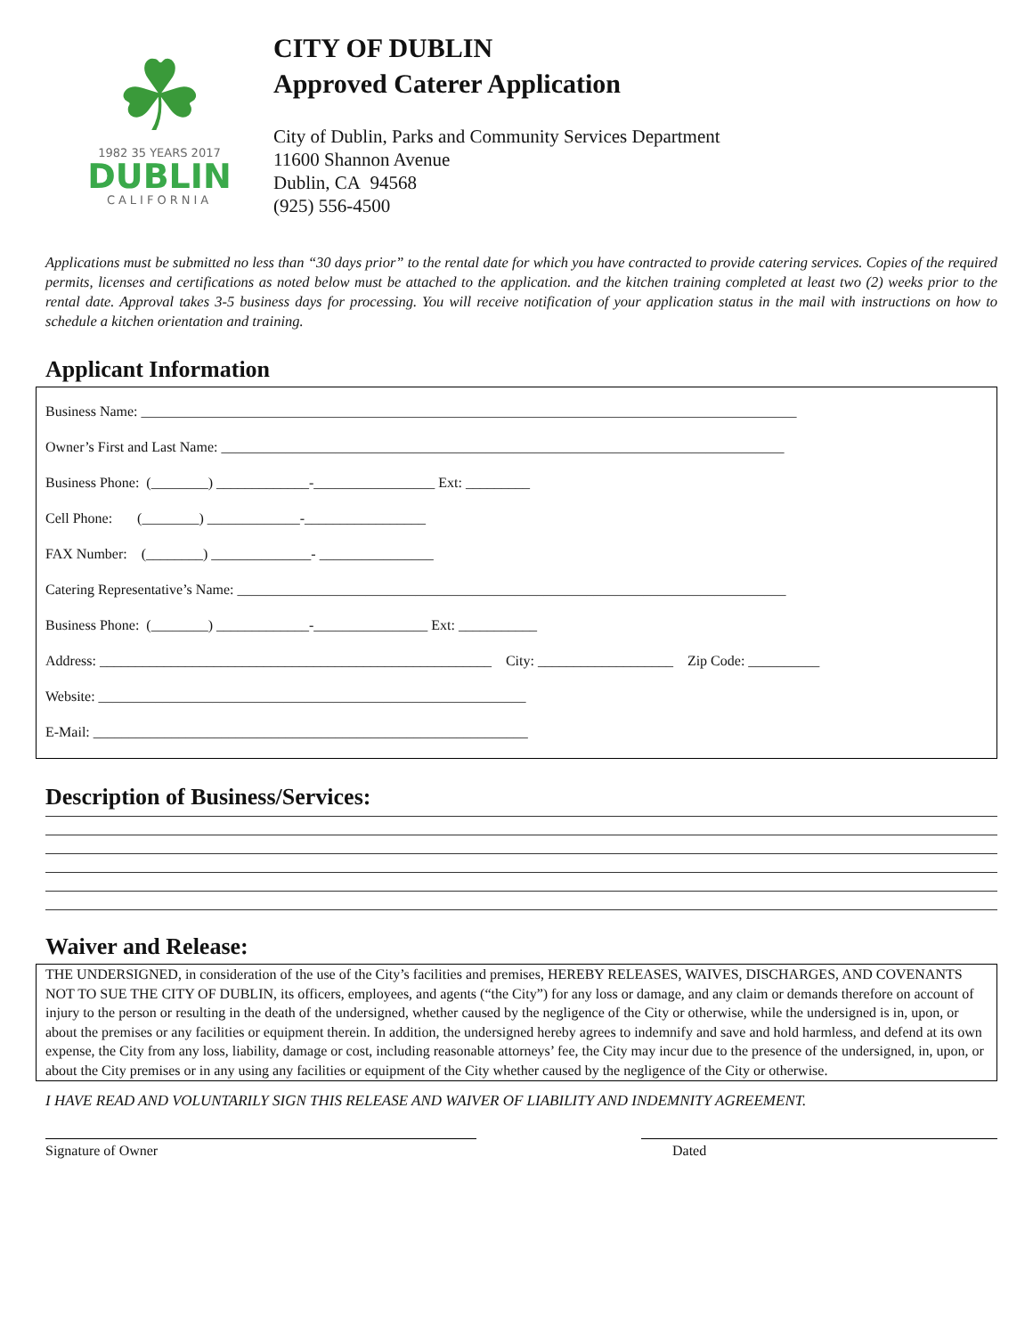☘
1982 35 YEARS 2017
DUBLIN
CALIFORNIA
CITY OF DUBLIN
Approved Caterer Application
City of Dublin, Parks and Community Services Department
11600 Shannon Avenue
Dublin, CA 94568
(925) 556-4500
Applications must be submitted no less than “30 days prior” to the rental date for which you have contracted to provide catering services. Copies of the required permits, licenses and certifications as noted below must be attached to the application. and the kitchen training completed at least two (2) weeks prior to the rental date. Approval takes 3-5 business days for processing. You will receive notification of your application status in the mail with instructions on how to schedule a kitchen orientation and training.
Applicant Information
Business Name: ____________________________________________________________________________________________
Owner’s First and Last Name: _______________________________________________________________________________
Business Phone: (________) _____________-_________________ Ext: _________
Cell Phone: (________) _____________-_________________
FAX Number: (________) ______________- ________________
Catering Representative’s Name: _____________________________________________________________________________
Business Phone: (________) _____________-________________ Ext: ___________
Address: _______________________________________________________ City: ___________________ Zip Code: __________
Website: ____________________________________________________________
E-Mail: _____________________________________________________________
Description of Business/Services:
Waiver and Release:
THE UNDERSIGNED, in consideration of the use of the City’s facilities and premises, HEREBY RELEASES, WAIVES, DISCHARGES, AND COVENANTS NOT TO SUE THE CITY OF DUBLIN, its officers, employees, and agents (“the City”) for any loss or damage, and any claim or demands therefore on account of injury to the person or resulting in the death of the undersigned, whether caused by the negligence of the City or otherwise, while the undersigned is in, upon, or about the premises or any facilities or equipment therein. In addition, the undersigned hereby agrees to indemnify and save and hold harmless, and defend at its own expense, the City from any loss, liability, damage or cost, including reasonable attorneys’ fee, the City may incur due to the presence of the undersigned, in, upon, or about the City premises or in any using any facilities or equipment of the City whether caused by the negligence of the City or otherwise.
I HAVE READ AND VOLUNTARILY SIGN THIS RELEASE AND WAIVER OF LIABILITY AND INDEMNITY AGREEMENT.
Signature of Owner Dated